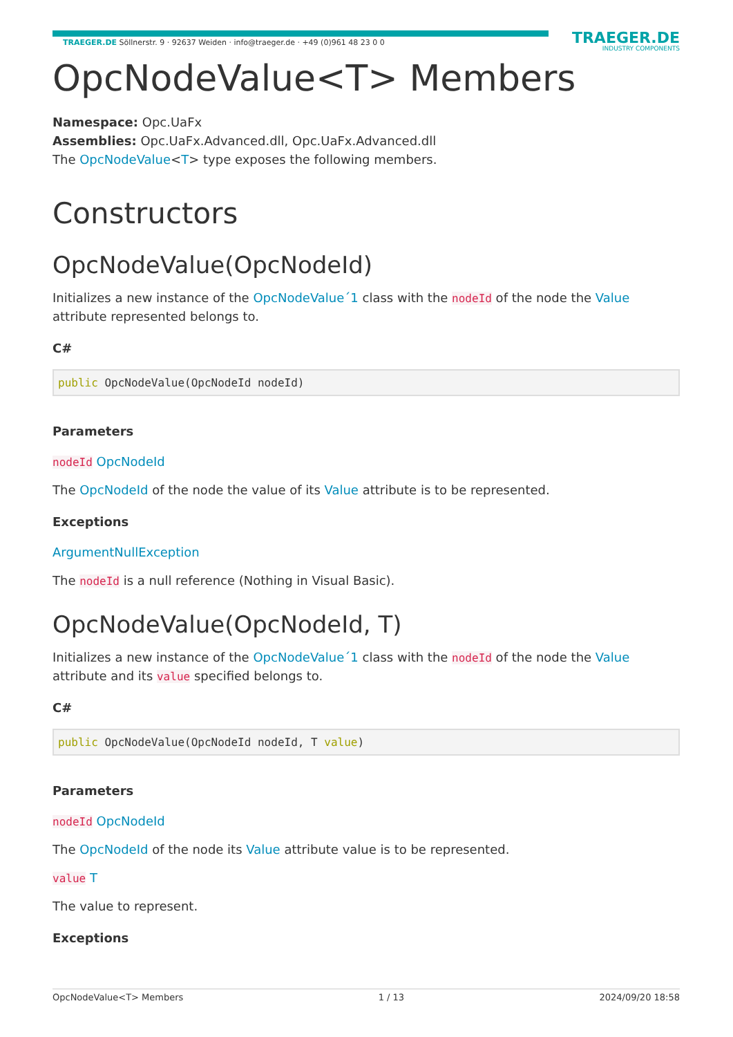TRAEGER.DE Söllnerstr. 9 · 92637 Weiden · info@traeger.de · +49 (0)961 48 23 0 0
TRAEGER.DE
INDUSTRY COMPONENTS
OpcNodeValue<T> Members
Namespace: Opc.UaFx
Assemblies: Opc.UaFx.Advanced.dll, Opc.UaFx.Advanced.dll
The OpcNodeValue<T> type exposes the following members.
Constructors
OpcNodeValue(OpcNodeId)
Initializes a new instance of the OpcNodeValue´1 class with the nodeId of the node the Value attribute represented belongs to.
C#
public OpcNodeValue(OpcNodeId nodeId)
Parameters
nodeId OpcNodeId
The OpcNodeId of the node the value of its Value attribute is to be represented.
Exceptions
ArgumentNullException
The nodeId is a null reference (Nothing in Visual Basic).
OpcNodeValue(OpcNodeId, T)
Initializes a new instance of the OpcNodeValue´1 class with the nodeId of the node the Value attribute and its value specified belongs to.
C#
public OpcNodeValue(OpcNodeId nodeId, T value)
Parameters
nodeId OpcNodeId
The OpcNodeId of the node its Value attribute value is to be represented.
value T
The value to represent.
Exceptions
OpcNodeValue<T> Members 1 / 13 2024/09/20 18:58